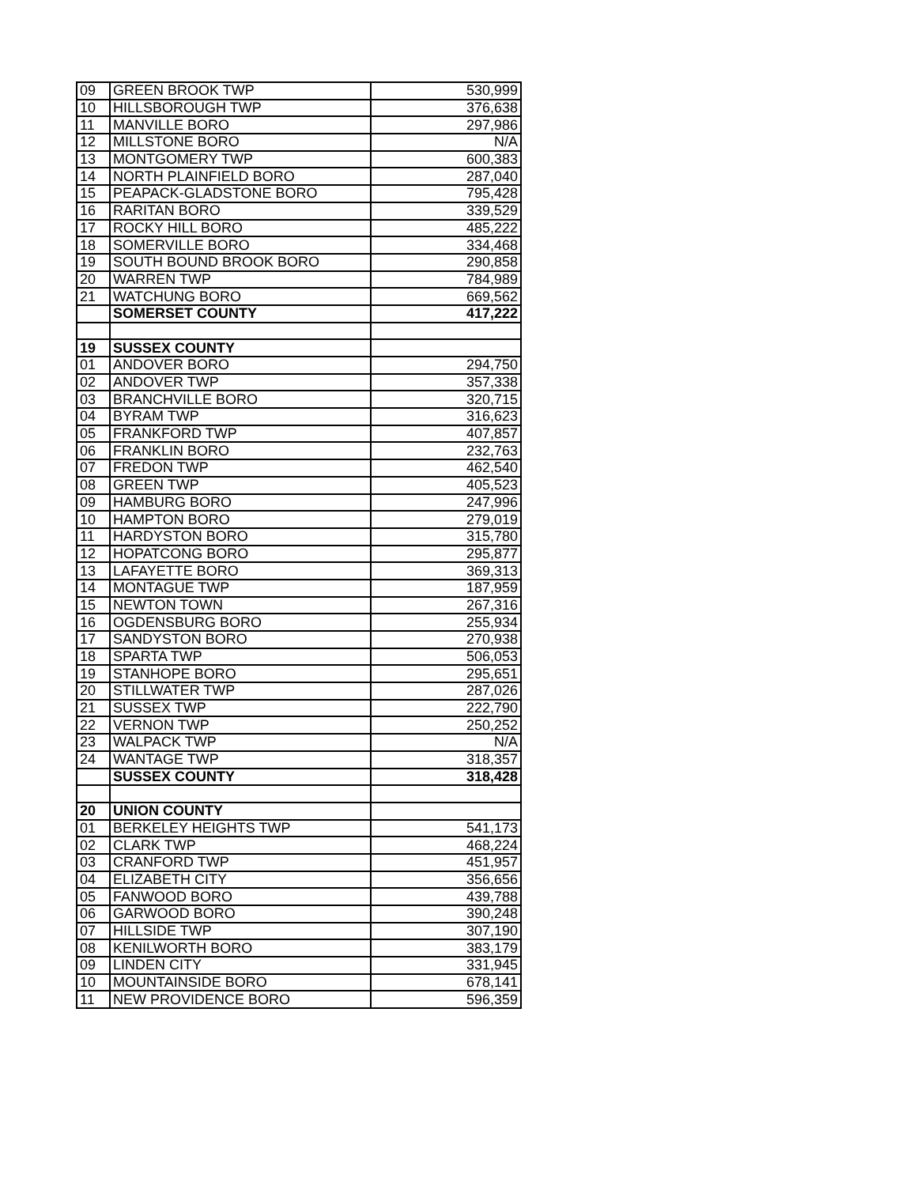| 09 | GREEN BROOK TWP | 530,999 |
| 10 | HILLSBOROUGH TWP | 376,638 |
| 11 | MANVILLE BORO | 297,986 |
| 12 | MILLSTONE BORO | N/A |
| 13 | MONTGOMERY TWP | 600,383 |
| 14 | NORTH PLAINFIELD BORO | 287,040 |
| 15 | PEAPACK-GLADSTONE BORO | 795,428 |
| 16 | RARITAN BORO | 339,529 |
| 17 | ROCKY HILL BORO | 485,222 |
| 18 | SOMERVILLE BORO | 334,468 |
| 19 | SOUTH BOUND BROOK BORO | 290,858 |
| 20 | WARREN TWP | 784,989 |
| 21 | WATCHUNG BORO | 669,562 |
| | SOMERSET COUNTY | 417,222 |
| 19 | SUSSEX COUNTY | |
| 01 | ANDOVER BORO | 294,750 |
| 02 | ANDOVER TWP | 357,338 |
| 03 | BRANCHVILLE BORO | 320,715 |
| 04 | BYRAM TWP | 316,623 |
| 05 | FRANKFORD TWP | 407,857 |
| 06 | FRANKLIN BORO | 232,763 |
| 07 | FREDON TWP | 462,540 |
| 08 | GREEN TWP | 405,523 |
| 09 | HAMBURG BORO | 247,996 |
| 10 | HAMPTON BORO | 279,019 |
| 11 | HARDYSTON BORO | 315,780 |
| 12 | HOPATCONG BORO | 295,877 |
| 13 | LAFAYETTE BORO | 369,313 |
| 14 | MONTAGUE TWP | 187,959 |
| 15 | NEWTON TOWN | 267,316 |
| 16 | OGDENSBURG BORO | 255,934 |
| 17 | SANDYSTON BORO | 270,938 |
| 18 | SPARTA TWP | 506,053 |
| 19 | STANHOPE BORO | 295,651 |
| 20 | STILLWATER TWP | 287,026 |
| 21 | SUSSEX TWP | 222,790 |
| 22 | VERNON TWP | 250,252 |
| 23 | WALPACK TWP | N/A |
| 24 | WANTAGE TWP | 318,357 |
| | SUSSEX COUNTY | 318,428 |
| 20 | UNION COUNTY | |
| 01 | BERKELEY HEIGHTS TWP | 541,173 |
| 02 | CLARK TWP | 468,224 |
| 03 | CRANFORD TWP | 451,957 |
| 04 | ELIZABETH CITY | 356,656 |
| 05 | FANWOOD BORO | 439,788 |
| 06 | GARWOOD BORO | 390,248 |
| 07 | HILLSIDE TWP | 307,190 |
| 08 | KENILWORTH BORO | 383,179 |
| 09 | LINDEN CITY | 331,945 |
| 10 | MOUNTAINSIDE BORO | 678,141 |
| 11 | NEW PROVIDENCE BORO | 596,359 |